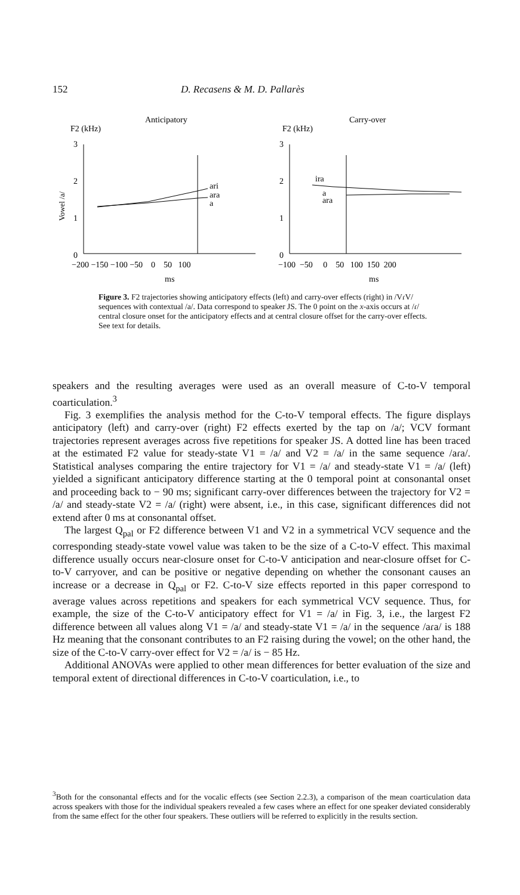152 D. Recasens & M. D. Pallarès
Anticipatory
Carry-over
F2 (kHz)
F2 (kHz)
Vowel /a/
3
2
1
0
3
2
1
0
ari
ara
a
ira
a
ara
−200 −150 −100 −50 0 50 100
−100 −50 0 50 100 150 200
ms
ms
Figure 3. F2 trajectories showing anticipatory effects (left) and carry-over effects (right) in /VɾV/ sequences with contextual /a/. Data correspond to speaker JS. The 0 point on the x-axis occurs at /ɾ/ central closure onset for the anticipatory effects and at central closure offset for the carry-over effects. See text for details.
speakers and the resulting averages were used as an overall measure of C-to-V temporal coarticulation.<sup>3</sup>
Fig. 3 exemplifies the analysis method for the C-to-V temporal effects. The figure displays anticipatory (left) and carry-over (right) F2 effects exerted by the tap on /a/; VCV formant trajectories represent averages across five repetitions for speaker JS. A dotted line has been traced at the estimated F2 value for steady-state V1 = /a/ and V2 = /a/ in the same sequence /aɾa/. Statistical analyses comparing the entire trajectory for V1 = /a/ and steady-state V1 = /a/ (left) yielded a significant anticipatory difference starting at the 0 temporal point at consonantal onset and proceeding back to − 90 ms; significant carry-over differences between the trajectory for V2 = /a/ and steady-state V2 = /a/ (right) were absent, i.e., in this case, significant differences did not extend after 0 ms at consonantal offset.
The largest Q<sub>pal</sub> or F2 difference between V1 and V2 in a symmetrical VCV sequence and the corresponding steady-state vowel value was taken to be the size of a C-to-V effect. This maximal difference usually occurs near-closure onset for C-to-V anticipation and near-closure offset for C-to-V carryover, and can be positive or negative depending on whether the consonant causes an increase or a decrease in Q<sub>pal</sub> or F2. C-to-V size effects reported in this paper correspond to average values across repetitions and speakers for each symmetrical VCV sequence. Thus, for example, the size of the C-to-V anticipatory effect for V1 = /a/ in Fig. 3, i.e., the largest F2 difference between all values along V1 = /a/ and steady-state V1 = /a/ in the sequence /aɾa/ is 188 Hz meaning that the consonant contributes to an F2 raising during the vowel; on the other hand, the size of the C-to-V carry-over effect for V2 = /a/ is − 85 Hz.
Additional ANOVAs were applied to other mean differences for better evaluation of the size and temporal extent of directional differences in C-to-V coarticulation, i.e., to
<sup>3</sup> Both for the consonantal effects and for the vocalic effects (see Section 2.2.3), a comparison of the mean coarticulation data across speakers with those for the individual speakers revealed a few cases where an effect for one speaker deviated considerably from the same effect for the other four speakers. These outliers will be referred to explicitly in the results section.